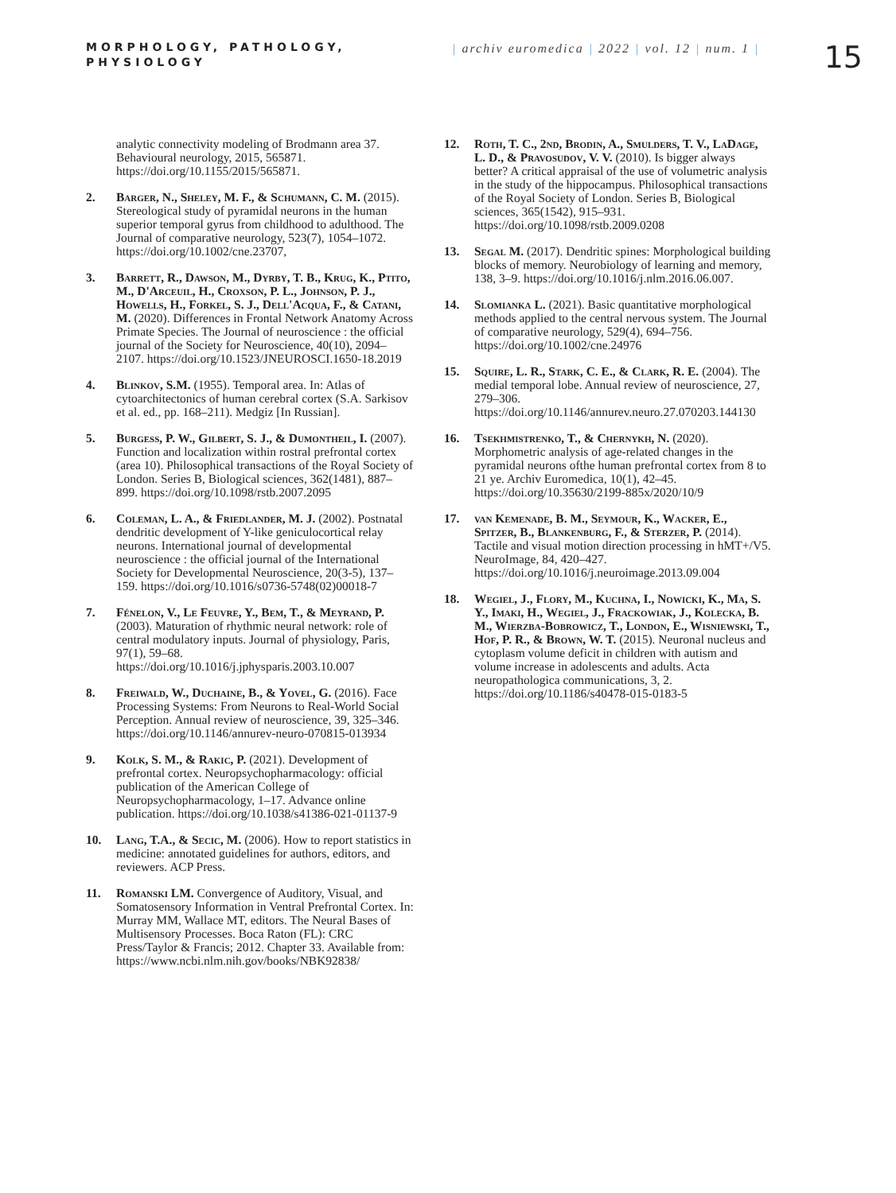MORPHOLOGY, PATHOLOGY, PHYSIOLOGY
| archiv euromedica | 2022 | vol. 12 | num. 1 |
15
analytic connectivity modeling of Brodmann area 37. Behavioural neurology, 2015, 565871. https://doi.org/10.1155/2015/565871.
2. Barger, N., Sheley, M. F., & Schumann, C. M. (2015). Stereological study of pyramidal neurons in the human superior temporal gyrus from childhood to adulthood. The Journal of comparative neurology, 523(7), 1054–1072. https://doi.org/10.1002/cne.23707,
3. Barrett, R., Dawson, M., Dyrby, T. B., Krug, K., Ptito, M., D'Arceuil, H., Croxson, P. L., Johnson, P. J., Howells, H., Forkel, S. J., Dell'Acqua, F., & Catani, M. (2020). Differences in Frontal Network Anatomy Across Primate Species. The Journal of neuroscience : the official journal of the Society for Neuroscience, 40(10), 2094–2107. https://doi.org/10.1523/JNEUROSCI.1650-18.2019
4. Blinkov, S.M. (1955). Temporal area. In: Atlas of cytoarchitectonics of human cerebral cortex (S.A. Sarkisov et al. ed., pp. 168–211). Medgiz [In Russian].
5. Burgess, P. W., Gilbert, S. J., & Dumontheil, I. (2007). Function and localization within rostral prefrontal cortex (area 10). Philosophical transactions of the Royal Society of London. Series B, Biological sciences, 362(1481), 887–899. https://doi.org/10.1098/rstb.2007.2095
6. Coleman, L. A., & Friedlander, M. J. (2002). Postnatal dendritic development of Y-like geniculocortical relay neurons. International journal of developmental neuroscience : the official journal of the International Society for Developmental Neuroscience, 20(3-5), 137–159. https://doi.org/10.1016/s0736-5748(02)00018-7
7. Fénelon, V., Le Feuvre, Y., Bem, T., & Meyrand, P. (2003). Maturation of rhythmic neural network: role of central modulatory inputs. Journal of physiology, Paris, 97(1), 59–68. https://doi.org/10.1016/j.jphysparis.2003.10.007
8. Freiwald, W., Duchaine, B., & Yovel, G. (2016). Face Processing Systems: From Neurons to Real-World Social Perception. Annual review of neuroscience, 39, 325–346. https://doi.org/10.1146/annurev-neuro-070815-013934
9. Kolk, S. M., & Rakic, P. (2021). Development of prefrontal cortex. Neuropsychopharmacology: official publication of the American College of Neuropsychopharmacology, 1–17. Advance online publication. https://doi.org/10.1038/s41386-021-01137-9
10. Lang, T.A., & Secic, M. (2006). How to report statistics in medicine: annotated guidelines for authors, editors, and reviewers. ACP Press.
11. Romanski LM. Convergence of Auditory, Visual, and Somatosensory Information in Ventral Prefrontal Cortex. In: Murray MM, Wallace MT, editors. The Neural Bases of Multisensory Processes. Boca Raton (FL): CRC Press/Taylor & Francis; 2012. Chapter 33. Available from: https://www.ncbi.nlm.nih.gov/books/NBK92838/
12. Roth, T. C., 2nd, Brodin, A., Smulders, T. V., LaDage, L. D., & Pravosudov, V. V. (2010). Is bigger always better? A critical appraisal of the use of volumetric analysis in the study of the hippocampus. Philosophical transactions of the Royal Society of London. Series B, Biological sciences, 365(1542), 915–931. https://doi.org/10.1098/rstb.2009.0208
13. Segal M. (2017). Dendritic spines: Morphological building blocks of memory. Neurobiology of learning and memory, 138, 3–9. https://doi.org/10.1016/j.nlm.2016.06.007.
14. Slomianka L. (2021). Basic quantitative morphological methods applied to the central nervous system. The Journal of comparative neurology, 529(4), 694–756. https://doi.org/10.1002/cne.24976
15. Squire, L. R., Stark, C. E., & Clark, R. E. (2004). The medial temporal lobe. Annual review of neuroscience, 27, 279–306. https://doi.org/10.1146/annurev.neuro.27.070203.144130
16. Tsekhmistrenko, T., & Chernykh, N. (2020). Morphometric analysis of age-related changes in the pyramidal neurons ofthe human prefrontal cortex from 8 to 21 ye. Archiv Euromedica, 10(1), 42–45. https://doi.org/10.35630/2199-885x/2020/10/9
17. van Kemenade, B. M., Seymour, K., Wacker, E., Spitzer, B., Blankenburg, F., & Sterzer, P. (2014). Tactile and visual motion direction processing in hMT+/V5. NeuroImage, 84, 420–427. https://doi.org/10.1016/j.neuroimage.2013.09.004
18. Wegiel, J., Flory, M., Kuchna, I., Nowicki, K., Ma, S. Y., Imaki, H., Wegiel, J., Frackowiak, J., Kolecka, B. M., Wierzba-Bobrowicz, T., London, E., Wisniewski, T., Hof, P. R., & Brown, W. T. (2015). Neuronal nucleus and cytoplasm volume deficit in children with autism and volume increase in adolescents and adults. Acta neuropathologica communications, 3, 2. https://doi.org/10.1186/s40478-015-0183-5